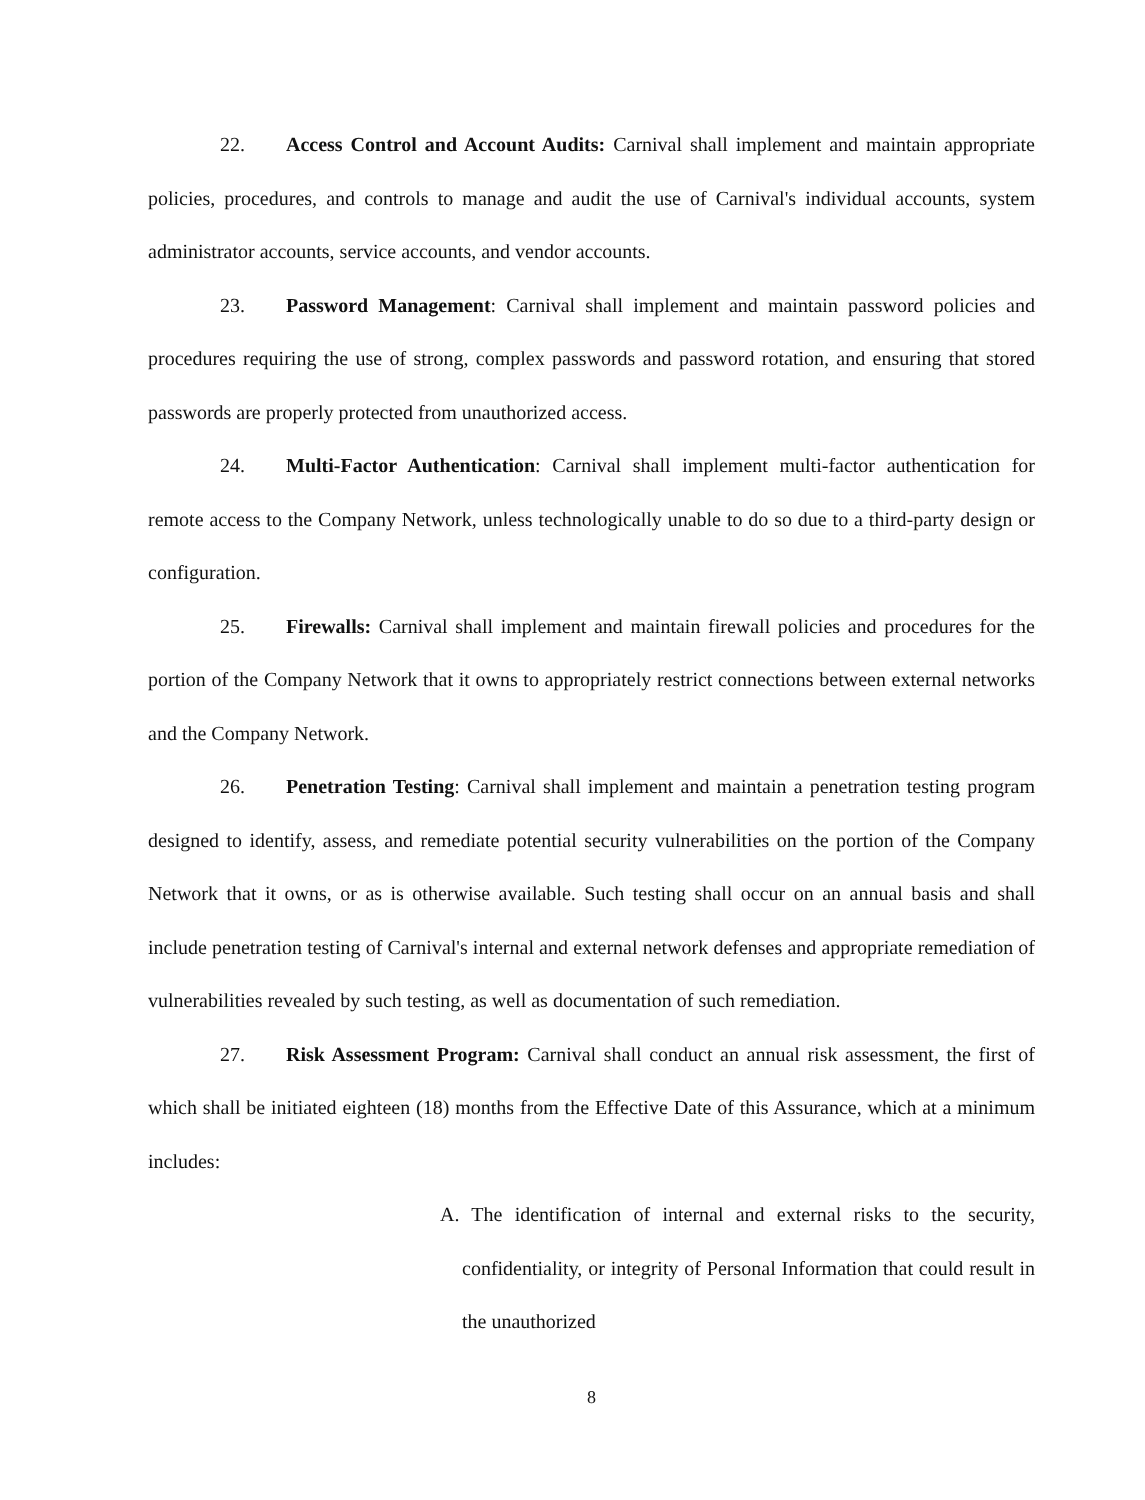22. Access Control and Account Audits: Carnival shall implement and maintain appropriate policies, procedures, and controls to manage and audit the use of Carnival's individual accounts, system administrator accounts, service accounts, and vendor accounts.
23. Password Management: Carnival shall implement and maintain password policies and procedures requiring the use of strong, complex passwords and password rotation, and ensuring that stored passwords are properly protected from unauthorized access.
24. Multi-Factor Authentication: Carnival shall implement multi-factor authentication for remote access to the Company Network, unless technologically unable to do so due to a third-party design or configuration.
25. Firewalls: Carnival shall implement and maintain firewall policies and procedures for the portion of the Company Network that it owns to appropriately restrict connections between external networks and the Company Network.
26. Penetration Testing: Carnival shall implement and maintain a penetration testing program designed to identify, assess, and remediate potential security vulnerabilities on the portion of the Company Network that it owns, or as is otherwise available. Such testing shall occur on an annual basis and shall include penetration testing of Carnival's internal and external network defenses and appropriate remediation of vulnerabilities revealed by such testing, as well as documentation of such remediation.
27. Risk Assessment Program: Carnival shall conduct an annual risk assessment, the first of which shall be initiated eighteen (18) months from the Effective Date of this Assurance, which at a minimum includes:
A. The identification of internal and external risks to the security, confidentiality, or integrity of Personal Information that could result in the unauthorized
8